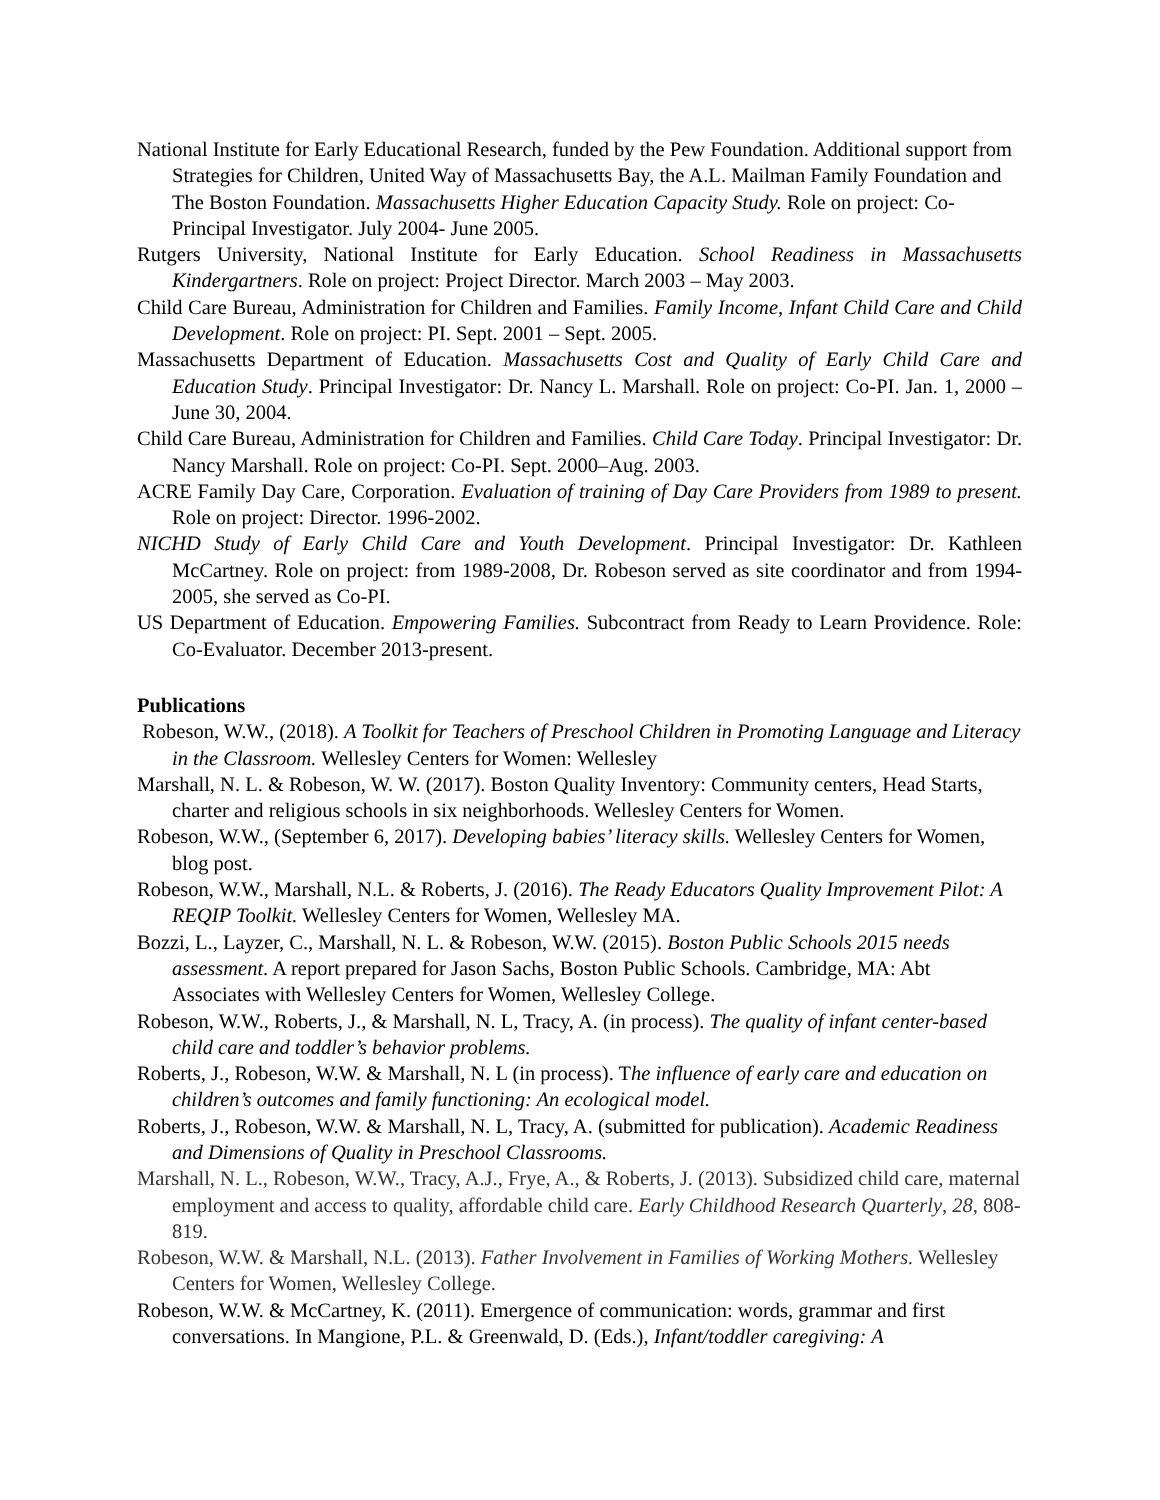National Institute for Early Educational Research, funded by the Pew Foundation. Additional support from Strategies for Children, United Way of Massachusetts Bay, the A.L. Mailman Family Foundation and The Boston Foundation. Massachusetts Higher Education Capacity Study. Role on project: Co-Principal Investigator. July 2004- June 2005.
Rutgers University, National Institute for Early Education. School Readiness in Massachusetts Kindergartners. Role on project: Project Director. March 2003 – May 2003.
Child Care Bureau, Administration for Children and Families. Family Income, Infant Child Care and Child Development. Role on project: PI. Sept. 2001 – Sept. 2005.
Massachusetts Department of Education. Massachusetts Cost and Quality of Early Child Care and Education Study. Principal Investigator: Dr. Nancy L. Marshall. Role on project: Co-PI. Jan. 1, 2000 – June 30, 2004.
Child Care Bureau, Administration for Children and Families. Child Care Today. Principal Investigator: Dr. Nancy Marshall. Role on project: Co-PI. Sept. 2000–Aug. 2003.
ACRE Family Day Care, Corporation. Evaluation of training of Day Care Providers from 1989 to present. Role on project: Director. 1996-2002.
NICHD Study of Early Child Care and Youth Development. Principal Investigator: Dr. Kathleen McCartney. Role on project: from 1989-2008, Dr. Robeson served as site coordinator and from 1994-2005, she served as Co-PI.
US Department of Education. Empowering Families. Subcontract from Ready to Learn Providence. Role: Co-Evaluator. December 2013-present.
Publications
Robeson, W.W., (2018). A Toolkit for Teachers of Preschool Children in Promoting Language and Literacy in the Classroom. Wellesley Centers for Women: Wellesley
Marshall, N. L. & Robeson, W. W. (2017). Boston Quality Inventory: Community centers, Head Starts, charter and religious schools in six neighborhoods. Wellesley Centers for Women.
Robeson, W.W., (September 6, 2017). Developing babies’ literacy skills. Wellesley Centers for Women, blog post.
Robeson, W.W., Marshall, N.L. & Roberts, J. (2016). The Ready Educators Quality Improvement Pilot: A REQIP Toolkit. Wellesley Centers for Women, Wellesley MA.
Bozzi, L., Layzer, C., Marshall, N. L. & Robeson, W.W. (2015). Boston Public Schools 2015 needs assessment. A report prepared for Jason Sachs, Boston Public Schools. Cambridge, MA: Abt Associates with Wellesley Centers for Women, Wellesley College.
Robeson, W.W., Roberts, J., & Marshall, N. L, Tracy, A. (in process). The quality of infant center-based child care and toddler’s behavior problems.
Roberts, J., Robeson, W.W. & Marshall, N. L (in process). The influence of early care and education on children’s outcomes and family functioning: An ecological model.
Roberts, J., Robeson, W.W. & Marshall, N. L, Tracy, A. (submitted for publication). Academic Readiness and Dimensions of Quality in Preschool Classrooms.
Marshall, N. L., Robeson, W.W., Tracy, A.J., Frye, A., & Roberts, J. (2013). Subsidized child care, maternal employment and access to quality, affordable child care. Early Childhood Research Quarterly, 28, 808-819.
Robeson, W.W. & Marshall, N.L. (2013). Father Involvement in Families of Working Mothers. Wellesley Centers for Women, Wellesley College.
Robeson, W.W. & McCartney, K. (2011). Emergence of communication: words, grammar and first conversations. In Mangione, P.L. & Greenwald, D. (Eds.), Infant/toddler caregiving: A